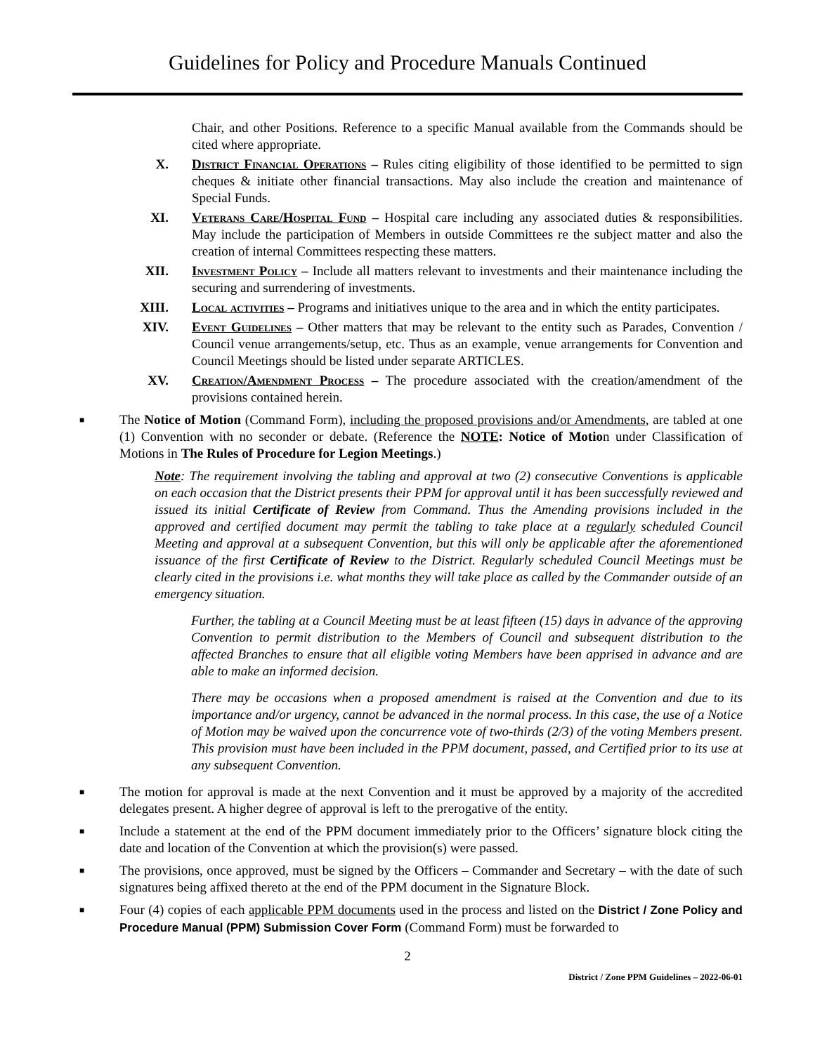Guidelines for Policy and Procedure Manuals Continued
Chair, and other Positions. Reference to a specific Manual available from the Commands should be cited where appropriate.
X. District Financial Operations – Rules citing eligibility of those identified to be permitted to sign cheques & initiate other financial transactions. May also include the creation and maintenance of Special Funds.
XI. Veterans Care/Hospital Fund – Hospital care including any associated duties & responsibilities. May include the participation of Members in outside Committees re the subject matter and also the creation of internal Committees respecting these matters.
XII. Investment Policy – Include all matters relevant to investments and their maintenance including the securing and surrendering of investments.
XIII. Local activities – Programs and initiatives unique to the area and in which the entity participates.
XIV. Event Guidelines – Other matters that may be relevant to the entity such as Parades, Convention / Council venue arrangements/setup, etc. Thus as an example, venue arrangements for Convention and Council Meetings should be listed under separate ARTICLES.
XV. Creation/Amendment Process – The procedure associated with the creation/amendment of the provisions contained herein.
■
The Notice of Motion (Command Form), including the proposed provisions and/or Amendments, are tabled at one (1) Convention with no seconder or debate. (Reference the NOTE: Notice of Motion under Classification of Motions in The Rules of Procedure for Legion Meetings.)
Note: The requirement involving the tabling and approval at two (2) consecutive Conventions is applicable on each occasion that the District presents their PPM for approval until it has been successfully reviewed and issued its initial Certificate of Review from Command. Thus the Amending provisions included in the approved and certified document may permit the tabling to take place at a regularly scheduled Council Meeting and approval at a subsequent Convention, but this will only be applicable after the aforementioned issuance of the first Certificate of Review to the District. Regularly scheduled Council Meetings must be clearly cited in the provisions i.e. what months they will take place as called by the Commander outside of an emergency situation.
Further, the tabling at a Council Meeting must be at least fifteen (15) days in advance of the approving Convention to permit distribution to the Members of Council and subsequent distribution to the affected Branches to ensure that all eligible voting Members have been apprised in advance and are able to make an informed decision.
There may be occasions when a proposed amendment is raised at the Convention and due to its importance and/or urgency, cannot be advanced in the normal process. In this case, the use of a Notice of Motion may be waived upon the concurrence vote of two-thirds (2/3) of the voting Members present. This provision must have been included in the PPM document, passed, and Certified prior to its use at any subsequent Convention.
■
The motion for approval is made at the next Convention and it must be approved by a majority of the accredited delegates present. A higher degree of approval is left to the prerogative of the entity.
■
Include a statement at the end of the PPM document immediately prior to the Officers’ signature block citing the date and location of the Convention at which the provision(s) were passed.
■
The provisions, once approved, must be signed by the Officers – Commander and Secretary – with the date of such signatures being affixed thereto at the end of the PPM document in the Signature Block.
■
Four (4) copies of each applicable PPM documents used in the process and listed on the District / Zone Policy and Procedure Manual (PPM) Submission Cover Form (Command Form) must be forwarded to
2
District / Zone PPM Guidelines – 2022-06-01